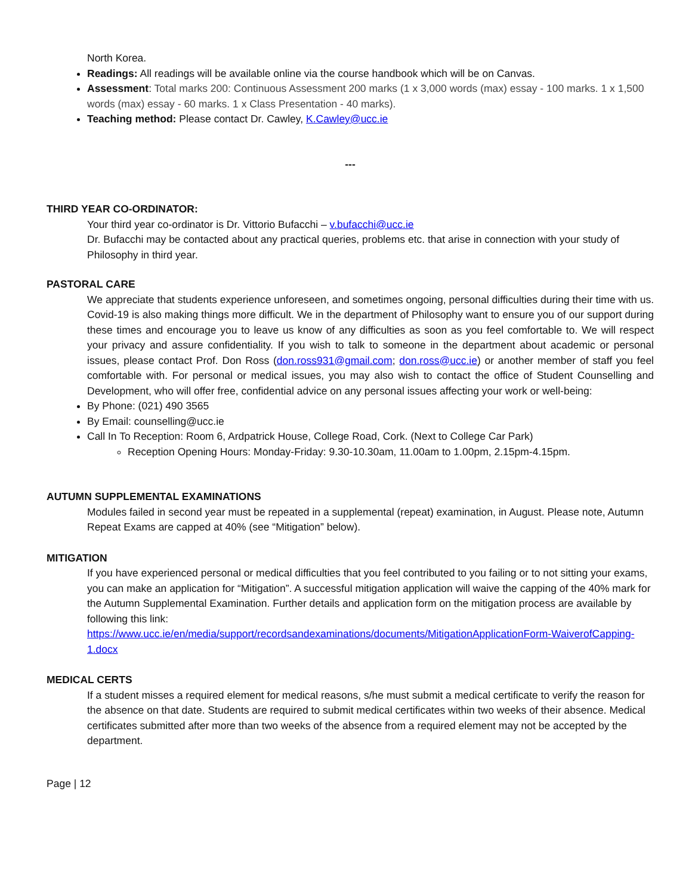North Korea.
Readings: All readings will be available online via the course handbook which will be on Canvas.
Assessment: Total marks 200: Continuous Assessment 200 marks (1 x 3,000 words (max) essay - 100 marks. 1 x 1,500 words (max) essay - 60 marks. 1 x Class Presentation - 40 marks).
Teaching method: Please contact Dr. Cawley, K.Cawley@ucc.ie
---
THIRD YEAR CO-ORDINATOR:
Your third year co-ordinator is Dr. Vittorio Bufacchi – v.bufacchi@ucc.ie
Dr. Bufacchi may be contacted about any practical queries, problems etc. that arise in connection with your study of Philosophy in third year.
PASTORAL CARE
We appreciate that students experience unforeseen, and sometimes ongoing, personal difficulties during their time with us. Covid-19 is also making things more difficult. We in the department of Philosophy want to ensure you of our support during these times and encourage you to leave us know of any difficulties as soon as you feel comfortable to. We will respect your privacy and assure confidentiality. If you wish to talk to someone in the department about academic or personal issues, please contact Prof. Don Ross (don.ross931@gmail.com; don.ross@ucc.ie) or another member of staff you feel comfortable with. For personal or medical issues, you may also wish to contact the office of Student Counselling and Development, who will offer free, confidential advice on any personal issues affecting your work or well-being:
By Phone: (021) 490 3565
By Email: counselling@ucc.ie
Call In To Reception: Room 6, Ardpatrick House, College Road, Cork. (Next to College Car Park)
Reception Opening Hours: Monday-Friday: 9.30-10.30am, 11.00am to 1.00pm, 2.15pm-4.15pm.
AUTUMN SUPPLEMENTAL EXAMINATIONS
Modules failed in second year must be repeated in a supplemental (repeat) examination, in August. Please note, Autumn Repeat Exams are capped at 40% (see “Mitigation” below).
MITIGATION
If you have experienced personal or medical difficulties that you feel contributed to you failing or to not sitting your exams, you can make an application for “Mitigation”. A successful mitigation application will waive the capping of the 40% mark for the Autumn Supplemental Examination. Further details and application form on the mitigation process are available by following this link:
https://www.ucc.ie/en/media/support/recordsandexaminations/documents/MitigationApplicationForm-WaiverofCapping-1.docx
MEDICAL CERTS
If a student misses a required element for medical reasons, s/he must submit a medical certificate to verify the reason for the absence on that date. Students are required to submit medical certificates within two weeks of their absence. Medical certificates submitted after more than two weeks of the absence from a required element may not be accepted by the department.
Page | 12